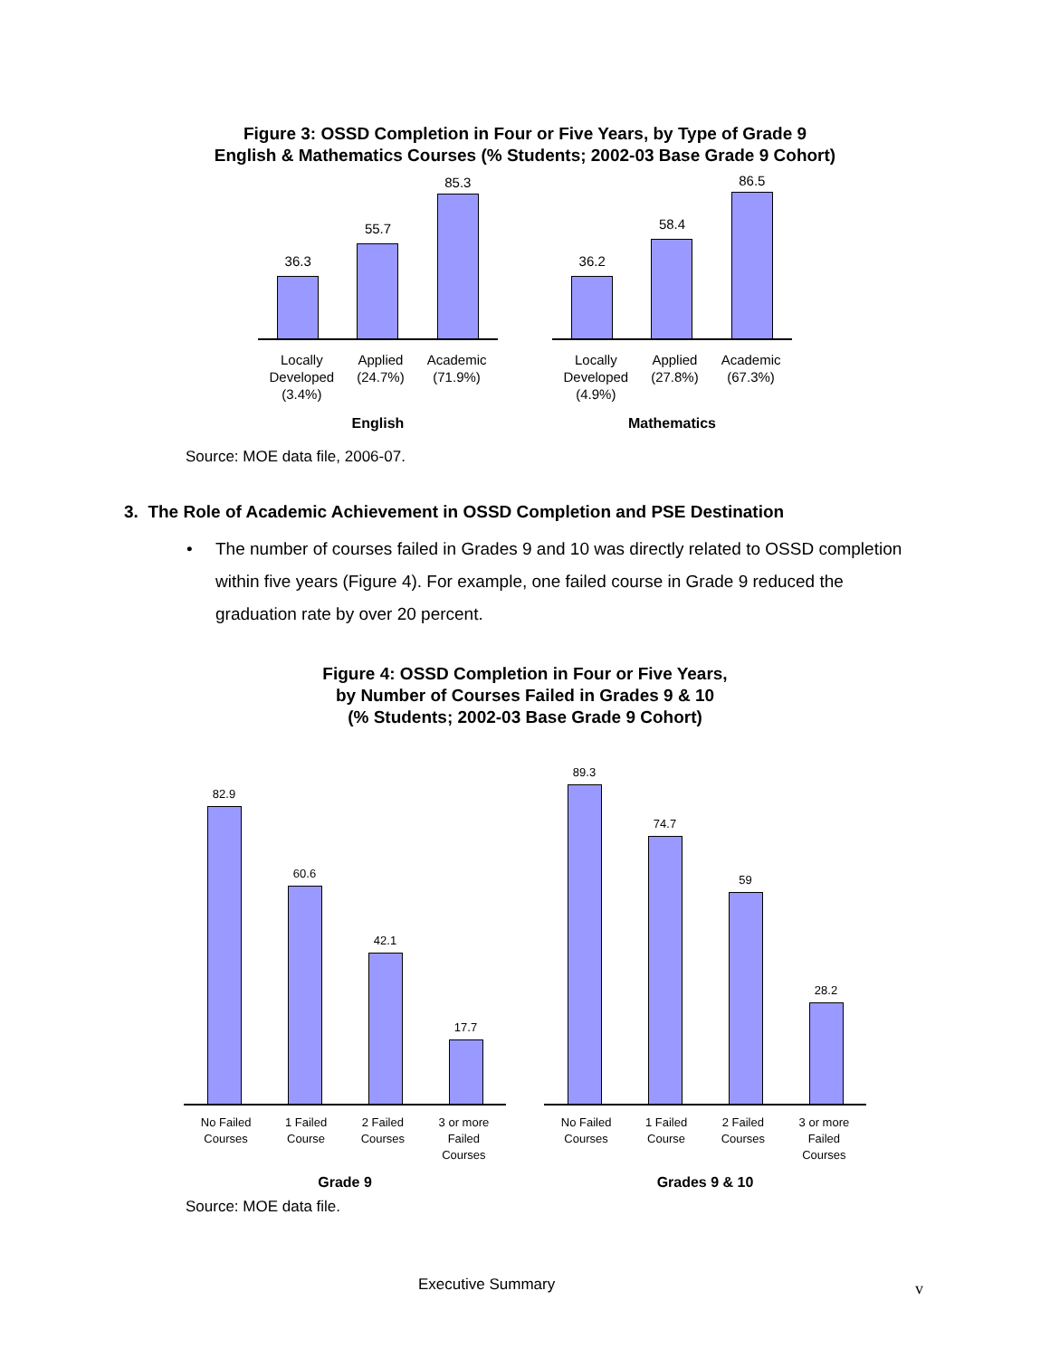Figure 3: OSSD Completion in Four or Five Years, by Type of Grade 9
English & Mathematics Courses (% Students; 2002-03 Base Grade 9 Cohort)
36.3
55.7
85.3
Locally
Developed
(3.4%)
Applied
(24.7%)
Academic
(71.9%)
English
36.2
58.4
86.5
Locally
Developed
(4.9%)
Applied
(27.8%)
Academic
(67.3%)
Mathematics
Source: MOE data file, 2006-07.
3. The Role of Academic Achievement in OSSD Completion and PSE Destination
• The number of courses failed in Grades 9 and 10 was directly related to OSSD completion within five years (Figure 4). For example, one failed course in Grade 9 reduced the graduation rate by over 20 percent.
Figure 4: OSSD Completion in Four or Five Years,
by Number of Courses Failed in Grades 9 & 10
(% Students; 2002-03 Base Grade 9 Cohort)
82.9
60.6
42.1
17.7
No Failed
Courses
1 Failed
Course
2 Failed
Courses
3 or more
Failed
Courses
Grade 9
89.3
74.7
59
28.2
No Failed
Courses
1 Failed
Course
2 Failed
Courses
3 or more
Failed
Courses
Grades 9 & 10
Source: MOE data file.
Executive Summary v